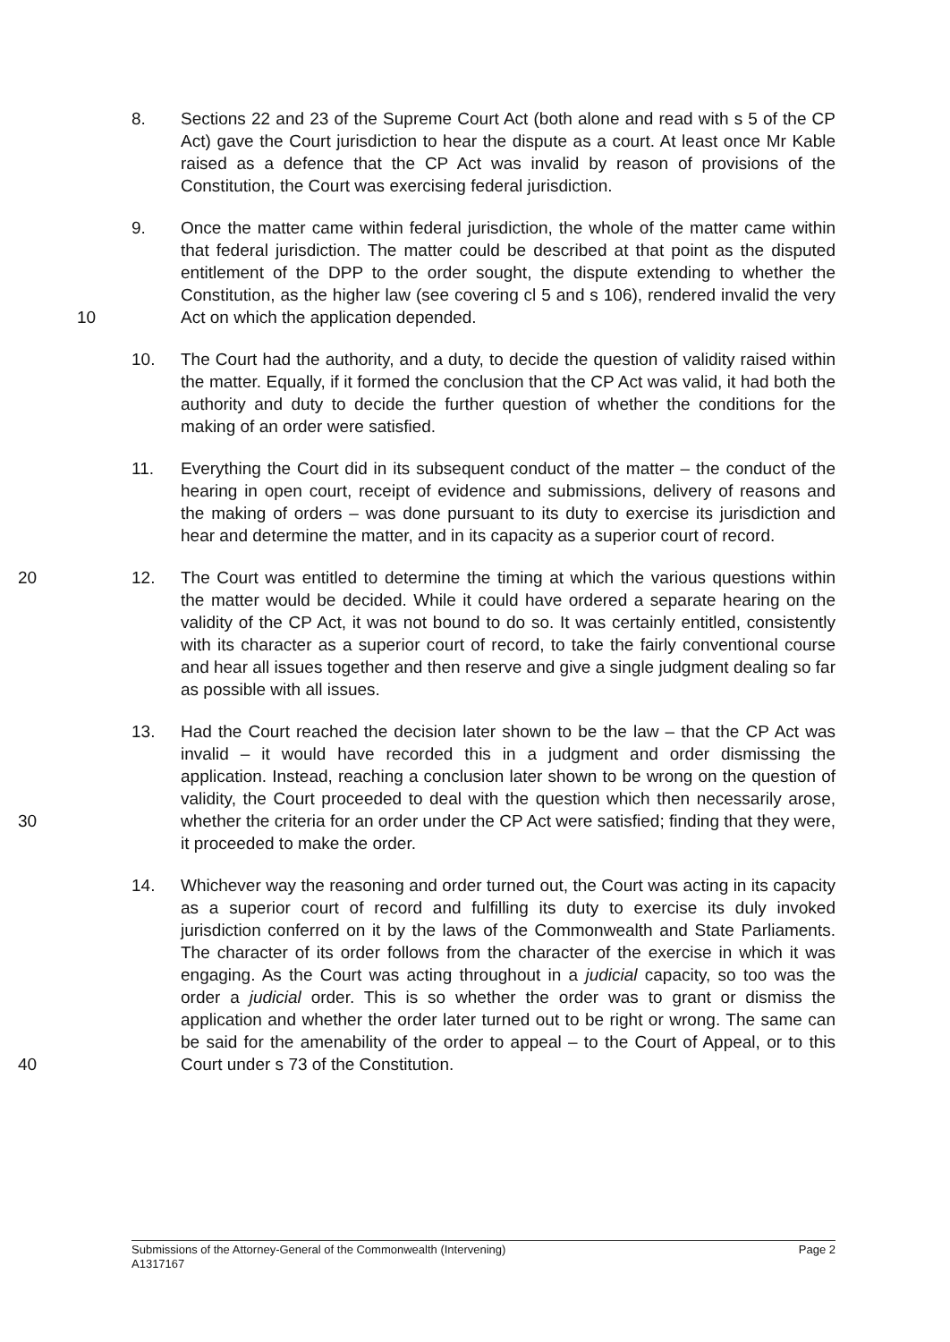8. Sections 22 and 23 of the Supreme Court Act (both alone and read with s 5 of the CP Act) gave the Court jurisdiction to hear the dispute as a court. At least once Mr Kable raised as a defence that the CP Act was invalid by reason of provisions of the Constitution, the Court was exercising federal jurisdiction.
10
9. Once the matter came within federal jurisdiction, the whole of the matter came within that federal jurisdiction. The matter could be described at that point as the disputed entitlement of the DPP to the order sought, the dispute extending to whether the Constitution, as the higher law (see covering cl 5 and s 106), rendered invalid the very Act on which the application depended.
10. The Court had the authority, and a duty, to decide the question of validity raised within the matter. Equally, if it formed the conclusion that the CP Act was valid, it had both the authority and duty to decide the further question of whether the conditions for the making of an order were satisfied.
11. Everything the Court did in its subsequent conduct of the matter – the conduct of the hearing in open court, receipt of evidence and submissions, delivery of reasons and the making of orders – was done pursuant to its duty to exercise its jurisdiction and hear and determine the matter, and in its capacity as a superior court of record.
20 12. The Court was entitled to determine the timing at which the various questions within the matter would be decided. While it could have ordered a separate hearing on the validity of the CP Act, it was not bound to do so. It was certainly entitled, consistently with its character as a superior court of record, to take the fairly conventional course and hear all issues together and then reserve and give a single judgment dealing so far as possible with all issues.
30
13. Had the Court reached the decision later shown to be the law – that the CP Act was invalid – it would have recorded this in a judgment and order dismissing the application. Instead, reaching a conclusion later shown to be wrong on the question of validity, the Court proceeded to deal with the question which then necessarily arose, whether the criteria for an order under the CP Act were satisfied; finding that they were, it proceeded to make the order.
40
14. Whichever way the reasoning and order turned out, the Court was acting in its capacity as a superior court of record and fulfilling its duty to exercise its duly invoked jurisdiction conferred on it by the laws of the Commonwealth and State Parliaments. The character of its order follows from the character of the exercise in which it was engaging. As the Court was acting throughout in a judicial capacity, so too was the order a judicial order. This is so whether the order was to grant or dismiss the application and whether the order later turned out to be right or wrong. The same can be said for the amenability of the order to appeal – to the Court of Appeal, or to this Court under s 73 of the Constitution.
Page 2 Submissions of the Attorney-General of the Commonwealth (Intervening)
A1317167